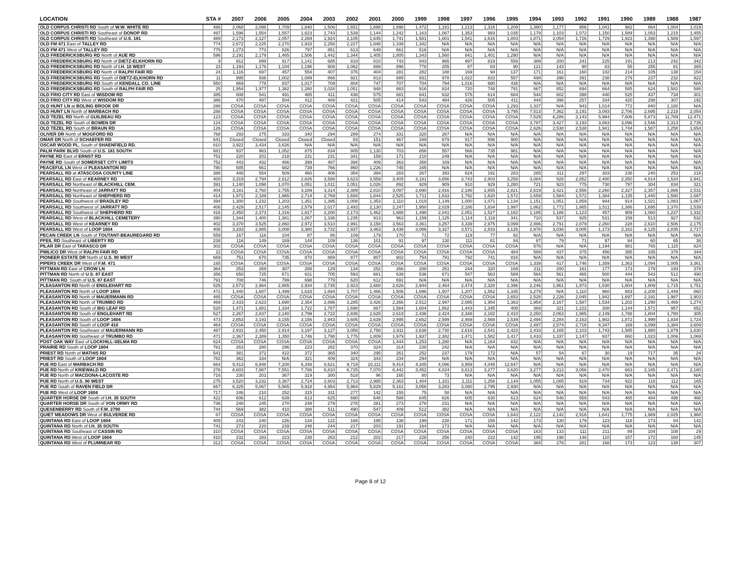| LOCATION | STA # | 2007 | 2006 | 2005 | 2004 | 2003 | 2002 | 2001 | 2000 | 1999 | 1998 | 1997 | 1996 | 1995 | 1994 | 1993 | 1992 | 1991 | 1990 | 1989 | 1988 | 1987 |
| --- | --- | --- | --- | --- | --- | --- | --- | --- | --- | --- | --- | --- | --- | --- | --- | --- | --- | --- | --- | --- | --- | --- |
| OLD CORPUS CHRISTI RD South of W.W. WHITE RD | 486 | 2,068 | 2,096 | 1,709 | 1,840 | 1,506 | 1,651 | 1,698 | 1,898 | 1,472 | 1,191 | 1,213 | 1,316 | 1,209 | 1,390 | 1,177 | 956 | 1,041 | 982 | 864 | 1,004 | 1,019 |
| OLD CORPUS CHRISTI RD Southeast of DONOP RD | 497 | 1,596 | 1,554 | 1,557 | 1,623 | 1,743 | 1,539 | 1,144 | 1,242 | 1,163 | 1,067 | 1,353 | 993 | 1,035 | 1,179 | 1,103 | 1,072 | 1,150 | 1,589 | 1,053 | 1,215 | 1,455 |
| OLD CORPUS CHRISTI RD Southeast of U.S. 181 | 489 | 2,173 | 2,127 | 2,057 | 2,269 | 1,924 | 2,105 | 1,645 | 1,741 | 1,581 | 1,601 | 1,541 | 1,616 | 1,803 | 1,871 | 2,054 | 1,726 | 1,729 | 1,923 | 1,398 | 1,589 | 1,597 |
| OLD FM 471 East of TALLEY RD | 774 | 2,672 | 2,225 | 2,270 | 1,933 | 2,256 | 2,227 | 1,848 | 1,339 | 1,342 | N/A | N/A | N/A | N/A | N/A | N/A | N/A | N/A | N/A | N/A | N/A | N/A |
| OLD FM 471 West of TALLEY RD | 775 | 1,273 | 773 | 826 | 797 | 851 | 613 | 649 | 661 | 516 | N/A | N/A | N/A | N/A | N/A | N/A | N/A | N/A | N/A | N/A | N/A | N/A |
| OLD FREDERICKSBURG RD North of AUE RD | 596 | 2,191 | 2,179 | 1,465 | 1,506 | 1,442 | 1,344 | 1,405 | 1,805 | 1,343 | 1,560 | 841 | 1,401 | 1,290 | N/A | N/A | N/A | N/A | N/A | N/A | N/A | N/A |
| OLD FREDERICKSBURG RD North of DIETZ-ELKHORN RD | 9 | 912 | 899 | 917 | 1,141 | 685 | 818 | 810 | 743 | 843 | 965 | 997 | 819 | 559 | 389 | 200 | 241 | 225 | 191 | 213 | 242 | 342 |
| OLD FREDERICKSBURG RD North of I.H. 10 WEST | 23 | 1,193 | 1,176 | 1,104 | 1,196 | 908 | 1,062 | 888 | 896 | 778 | 255 | 87 | 83 | 90 | 121 | 143 | 90 | 83 | 55 | 255 | 81 | 365 |
| OLD FREDERICKSBURG RD North of RALPH FAIR RD | 24 | 1,116 | 697 | 457 | 554 | 407 | 376 | 404 | 281 | 282 | 188 | 169 | 94 | 137 | 171 | 161 | 160 | 102 | 214 | 105 | 138 | 154 |
| OLD FREDERICKSBURG RD South of DIETZ-ELKHORN RD | 11 | 995 | 936 | 1,002 | 1,089 | 866 | 921 | 813 | 885 | 931 | 978 | 1,022 | 833 | 557 | 498 | 398 | 391 | 238 | 279 | 237 | 232 | 822 |
| OLD FREDERICKSBURG RD South of KENDALL CO. LINE | 550 | 869 | 778 | 837 | 1,017 | 709 | 804 | 747 | 707 | 704 | 794 | 1,016 | 680 | 438 | N/A | N/A | N/A | N/A | N/A | N/A | N/A | N/A |
| OLD FREDERICKSBURG RD South of RALPH FAIR RD | 25 | 1,954 | 1,977 | 1,382 | 1,260 | 1,028 | 1,051 | 948 | 883 | 916 | 824 | 720 | 748 | 791 | 867 | 852 | 694 | 664 | 585 | 624 | 1,582 | 588 |
| OLD FRIO CITY RD East of WISDOM RD | 385 | 608 | 541 | 491 | 485 | 411 | 436 | 575 | 681 | 641 | 632 | 575 | 614 | 684 | 544 | 602 | 398 | 440 | 525 | 437 | 734 | 301 |
| OLD FRIO CITY RD West of WISDOM RD | 386 | 470 | 497 | 504 | 412 | 489 | 421 | 505 | 414 | 543 | 484 | 426 | 505 | 411 | 444 | 396 | 257 | 334 | 420 | 298 | 307 | 192 |
| OLD HUNT LN at BOLING BROOK DR | 286 | COSA | COSA | COSA | COSA | COSA | COSA | COSA | COSA | COSA | COSA | COSA | COSA | 1,293 | 1,337 | N/A | 943 | 1,014 | 772 | 840 | 1,180 | N/A |
| OLD HUNT LN North of MARBACH RD | 288 | COSA | COSA | COSA | COSA | COSA | COSA | COSA | COSA | COSA | COSA | COSA | COSA | 3,795 | 7,513 | 7,362 | 3,191 | 3,093 | 2,706 | 2,695 | 2,218 | 2,054 |
| OLD TEZEL RD North of GUILBEAU RD | 123 | COSA | COSA | COSA | COSA | COSA | COSA | COSA | COSA | COSA | COSA | COSA | COSA | COSA | 7,529 | 6,286 | 3,143 | 5,984 | 7,606 | 5,873 | 11,789 | 12,471 |
| OLD TEZEL RD South of BOWEN DR | 124 | COSA | COSA | COSA | COSA | COSA | COSA | COSA | COSA | COSA | COSA | COSA | COSA | COSA | 3,787 | 3,427 | 3,193 | 3,063 | 3,096 | 2,546 | 2,313 | 2,735 |
| OLD TEZEL RD South of BRAUN RD | 126 | COSA | COSA | COSA | COSA | COSA | COSA | COSA | COSA | COSA | COSA | COSA | COSA | COSA | 2,626 | 2,538 | 2,538 | 1,941 | 1,744 | 1,587 | 1,258 | 1,654 |
| OLIVER DR North of MOGFORD RD | 768 | 293 | 275 | 333 | 340 | 294 | 289 | 274 | 331 | 320 | 267 | N/A | N/A | N/A | N/A | N/A | N/A | N/A | N/A | N/A | N/A | N/A |
| OMAR DR North of SCHAEFER RD | 641 | Closed | Closed | Closed | Closed | Closed | 83 | 151 | 467 | 349 | 679 | 817 | 896 | 900 | N/A | N/A | N/A | N/A | N/A | N/A | N/A | N/A |
| OSCAR WOOD PL. South of SHAENFIELD RD. | 810 | 3,922 | 3,434 | 3,626 | N/A | N/A | N/A | N/A | N/A | N/A | N/A | N/A | N/A | N/A | N/A | N/A | N/A | N/A | N/A | N/A | N/A | N/A |
| PALM PARK BLVD South of U.S. 181 SOUTH | 681 | 937 | 963 | 1,052 | 875 | 834 | 805 | 1,130 | 703 | 856 | 557 | 566 | 735 | 981 | N/A | N/A | N/A | N/A | N/A | N/A | N/A | N/A |
| PAYNE RD East of ERNST RD | 751 | 220 | 201 | 218 | 231 | 231 | 341 | 159 | 171 | 210 | 249 | N/A | N/A | N/A | N/A | N/A | N/A | N/A | N/A | N/A | N/A | N/A |
| PAYNE RD South of SOMERSET CITY LIMITS | 752 | 443 | 432 | 466 | 399 | 487 | 394 | 409 | 363 | 358 | 169 | N/A | N/A | N/A | N/A | N/A | N/A | N/A | N/A | N/A | N/A | N/A |
| PEACEFUL LN West of PLEASANTON RD | 780 | 585 | 661 | 682 | 739 | 766 | 860 | 1,226 | 745 | 165 | N/A | N/A | N/A | N/A | N/A | N/A | N/A | N/A | N/A | N/A | N/A | N/A |
| PEARSALL RD at ATASCOSA COUNTY LINE | 388 | 448 | 554 | 509 | 460 | 406 | 354 | 394 | 283 | 267 | 393 | 624 | 191 | 283 | 285 | 311 | 297 | 303 | 238 | 240 | 253 | 218 |
| PEARSALL RD East of KEARNEY RD | 400 | 3,319 | 2,794 | 2,812 | 2,826 | 3,588 | 3,623 | 3,559 | 3,405 | 3,181 | 3,656 | 3,743 | 2,803 | 3,258 | 3,084 | 926 | 2,852 | 2,400 | 2,350 | 4,814 | 1,534 | 2,941 |
| PEARSALL RD Northeast of BLACKHILL CEM. | 391 | 1,140 | 1,098 | 1,070 | 1,051 | 1,011 | 1,051 | 1,026 | 892 | 929 | 909 | 910 | 929 | 1,280 | 721 | 923 | 775 | 730 | 797 | 304 | 834 | 321 |
| PEARSALL RD Northeast of JARRATT RD | 404 | 3,181 | 2,760 | 2,755 | 3,189 | 3,314 | 2,389 | 2,810 | 3,097 | 2,690 | 2,916 | 2,186 | 2,655 | 2,821 | 2,619 | 2,421 | 2,556 | 2,260 | 2,327 | 2,357 | 1,886 | 2,531 |
| PEARSALL RD Northeast of SHEPHERD RD | 414 | 1,972 | 2,189 | 1,965 | 2,714 | 2,769 | 1,694 | 1,844 | 2,525 | 1,711 | 1,633 | 1,792 | 1,620 | 1,572 | 1,659 | 1,584 | 1,572 | 1,384 | 1,135 | 1,440 | 1,580 | 1,687 |
| PEARSALL RD Southwest of BRADLEY RD | 394 | 1,300 | 1,232 | 1,203 | 1,351 | 1,395 | 1,008 | 1,353 | 1,110 | 1,019 | 1,149 | 1,000 | 1,071 | 1,134 | 1,151 | 1,051 | 1,859 | 944 | 914 | 1,021 | 1,083 | 1,067 |
| PEARSALL RD Southwest of JARRATT RD | 406 | 2,429 | 2,517 | 2,145 | 2,579 | 2,017 | 2,493 | 2,130 | 2,247 | 1,950 | 2,029 | 2,186 | 1,834 | 1,997 | 1,862 | 1,772 | 1,865 | 1,511 | 1,386 | 1,695 | 2,370 | 1,539 |
| PEARSALL RD Southwest of SHEPHERD RD | 416 | 2,450 | 2,373 | 1,316 | 1,817 | 2,200 | 2,173 | 1,462 | 1,688 | 1,498 | 2,041 | 2,051 | 1,527 | 1,182 | 1,185 | 1,186 | 1,123 | 457 | 909 | 1,060 | 1,237 | 1,332 |
| PEARSALL RD West of BLACKHILL CEMETERY | 390 | 1,344 | 1,400 | 1,381 | 1,267 | 1,336 | 1,235 | 913 | 963 | 1,159 | 1,125 | 1,114 | 1,118 | 341 | 710 | 537 | 925 | 531 | 159 | 513 | 927 | 532 |
| PEARSALL RD West of KEARNEY RD | 402 | 3,370 | 3,525 | 2,860 | 2,972 | 3,510 | 2,991 | 3,158 | 3,563 | 3,361 | 3,257 | 3,339 | 2,975 | 3,099 | 2,886 | 2,791 | 2,879 | 2,260 | 228 | 2,610 | 2,506 | 2,175 |
| PEARSALL RD West of LOOP 1604 | 408 | 3,333 | 2,885 | 3,008 | 3,380 | 3,732 | 2,937 | 3,463 | 3,438 | 3,086 | 3,327 | 3,571 | 2,833 | 3,126 | 2,978 | 3,036 | 3,005 | 1,173 | 2,162 | 8,125 | 2,835 | 2,717 |
| PECAN CREEK LN South of TOUTANT-BEAUREGARD RD | 559 | 167 | 116 | 104 | 87 | 86 | 109 | 179 | 170 | 71 | 72 | 119 | 77 | 92 | N/A | N/A | N/A | N/A | N/A | N/A | N/A | N/A |
| PFEIL RD Southeast of LIBERTY RD | 238 | 116 | 149 | 169 | 144 | 109 | 136 | 101 | 91 | 97 | 130 | 111 | 81 | 84 | 87 | 79 | 71 | 97 | 84 | 60 | 65 | 38 |
| PILAR DR East of TARASCO DR | 302 | COSA | COSA | COSA | COSA | COSA | COSA | COSA | COSA | COSA | COSA | COSA | COSA | COSA | 576 | N/A | N/A | 1,194 | 981 | 765 | 1,115 | 824 |
| PIMLICO DR West of RALPH FAIR RD | 22 | COSA | COSA | COSA | COSA | COSA | COSA | COSA | COSA | COSA | COSA | COSA | COSA | 484 | 589 | 437 | 375 | 456 | 385 | 335 | 378 | 344 |
| PIONEER ESTATE DR North of U.S. 90 WEST | 669 | 751 | 670 | 735 | 870 | 869 | 877 | 807 | 802 | 754 | 791 | 792 | 741 | 816 | N/A | N/A | N/A | N/A | N/A | N/A | N/A | N/A |
| PIPERS CREEK DR West of F.M. 471 | 165 | COSA | COSA | COSA | COSA | COSA | COSA | COSA | COSA | COSA | COSA | COSA | COSA | COSA | 1,339 | 417 | 1,746 | 1,359 | 1,363 | 1,094 | 1,005 | 3,361 |
| PITTMAN RD East of CROW LN | 364 | 253 | 269 | 307 | 288 | 129 | 134 | 252 | 266 | 288 | 251 | 244 | 320 | 169 | 211 | 200 | 161 | 177 | 173 | 179 | 193 | 378 |
| PITTMAN RD North of U.S. 87 EAST | 356 | 650 | 725 | 671 | 631 | 705 | 593 | 681 | 639 | 536 | 671 | 547 | 563 | 589 | 564 | 561 | 465 | 500 | 444 | 543 | 512 | 490 |
| PITTMAN RD . South of U.S. 87 EAST | 791 | 708 | 746 | 799 | 698 | 779 | 620 | 612 | 691 | N/A | N/A | N/A | N/A | N/A | N/A | N/A | N/A | N/A | N/A | N/A | N/A | N/A |
| PLEASANTON RD North of ENGLEHART RD | 525 | 2,573 | 2,964 | 2,865 | 2,934 | 2,735 | 2,923 | 2,668 | 2,626 | 2,944 | 2,464 | 2,474 | 2,328 | 2,396 | 2,246 | 1,961 | 1,973 | 1,530 | 1,804 | 1,809 | 1,715 | 1,751 |
| PLEASANTON RD North of LOOP 1604 | 472 | 1,440 | 1,607 | 1,499 | 1,633 | 1,694 | 1,707 | 1,466 | 1,506 | 1,696 | 1,507 | 1,207 | 1,552 | 1,335 | 1,279 | N/A | 1,110 | 960 | 883 | 2,208 | 1,449 | 860 |
| PLEASANTON RD North of MAUERMANN RD | 465 | COSA | COSA | COSA | COSA | COSA | COSA | COSA | COSA | COSA | COSA | COSA | COSA | 2,653 | 2,528 | 2,226 | 2,045 | 1,942 | 1,697 | 2,191 | 1,987 | 1,903 |
| PLEASANTON RD North of TRUMBO RD | 469 | 2,433 | 2,623 | 1,690 | 2,354 | 2,896 | 3,285 | 3,426 | 2,266 | 2,512 | 2,997 | 2,085 | 1,954 | 1,363 | 1,954 | 2,167 | 1,587 | 1,534 | 1,202 | 1,290 | 1,469 | 1,274 |
| PLEASANTON RD South of BIG LEAF RD | 528 | 1,471 | 1,881 | 1,334 | 1,722 | 1,787 | 1,698 | 867 | 1,584 | 1,604 | 1,562 | 1,443 | 1,345 | 408 | 369 | 321 | 1,222 | 308 | 1,144 | 1,571 | 957 | 652 |
| PLEASANTON RD South of ENGLEHART RD | 527 | 2,267 | 2,837 | 2,140 | 2,799 | 2,722 | 2,836 | 2,625 | 2,619 | 2,436 | 2,424 | 2,348 | 2,182 | 2,410 | 2,250 | 2,063 | 1,965 | 2,149 | 1,788 | 1,804 | 1,780 | 305 |
| PLEASANTON RD South of LOOP 1604 | 473 | 2,853 | 3,191 | 3,155 | 3,156 | 2,943 | 3,605 | 2,639 | 2,995 | 2,652 | 2,599 | 2,469 | 2,568 | 2,539 | 2,494 | 2,284 | 2,163 | 1,902 | 1,872 | 1,999 | 1,834 | 1,724 |
| PLEASANTON RD South of LOOP 410 | 464 | COSA | COSA | COSA | COSA | COSA | COSA | COSA | COSA | COSA | COSA | COSA | COSA | COSA | 2,497 | 2,574 | 2,716 | 6,347 | 169 | 3,099 | 3,384 | 3,609 |
| PLEASANTON RD Southeast of MAUERMANN RD | 467 | 2,931 | 2,450 | 2,914 | 3,197 | 3,127 | 3,056 | 2,758 | 2,911 | 2,638 | 2,730 | 2,616 | 2,541 | 2,423 | 2,433 | 2,165 | 2,103 | 1,743 | 1,585 | 1,980 | 1,879 | 1,630 |
| PLEASANTON RD Southeast of TRUMBO RD | 471 | 2,367 | 2,389 | 1,350 | 1,746 | 1,798 | 1,775 | 1,809 | 1,979 | 1,937 | 2,382 | 1,471 | 1,582 | 1,417 | 1,433 | 1,337 | 1,147 | 937 | 860 | 1,023 | 1,006 | 1,069 |
| POST OAK WAY East of LOCKHILL-SELMA RD | 624 | COSA | COSA | COSA | COSA | COSA | COSA | COSA | 1,444 | 1,253 | 1,280 | N/A | 1,164 | 832 | N/A | N/A | N/A | N/A | N/A | N/A | N/A | N/A |
| PRAIRIE RD South of LOOP 1604 | 761 | 263 | 280 | 296 | 223 | 282 | 370 | 324 | 314 | 238 | 242 | N/A | N/A | N/A | N/A | N/A | N/A | N/A | N/A | N/A | N/A | N/A |
| PRIEST RD North of MATHIS RD | 541 | 381 | 372 | 422 | 372 | 365 | 340 | 295 | 261 | 252 | 237 | 179 | 172 | N/A | 57 | 54 | 67 | 30 | 19 | 717 | 35 | 24 |
| PRIEST RD South of LOOP 1604 | 782 | 362 | 334 | N/A | 321 | 409 | 324 | 343 | 234 | 294 | N/A | N/A | N/A | N/A | N/A | N/A | N/A | N/A | N/A | N/A | N/A | N/A |
| PUE RD East of MARBACH RD | 664 | 9,413 | 6,948 | 7,208 | 6,348 | 8,621 | 9,719 | 10,111 | 9,414 | 4,345 | 4,096 | 3,959 | 4,045 | 12,647 | N/A | N/A | N/A | N/A | N/A | N/A | N/A | N/A |
| PUE RD North of KRIEWALD RD | 276 | 8,603 | 7,887 | 7,551 | 7,786 | 6,810 | 6,725 | 7,070 | 6,442 | 3,452 | 4,024 | 3,613 | 3,277 | 3,620 | 3,277 | 3,212 | 3,056 | 2,470 | 663 | 2,185 | 2,471 | 2,180 |
| PUE RD North of MACDONA-LACOSTE RD | 716 | 230 | 201 | 367 | 319 | 300 | 518 | 96 | 165 | 80 | 73 | N/A | N/A | N/A | N/A | N/A | N/A | N/A | N/A | N/A | N/A | N/A |
| PUE RD North of U.S. 90 WEST | 275 | 3,520 | 3,232 | 3,367 | 2,724 | 2,603 | 2,713 | 2,985 | 2,363 | 1,404 | 1,331 | 2,111 | 1,258 | 1,144 | 1,055 | 1,085 | 919 | 734 | 922 | 118 | 112 | 165 |
| PUE RD South of RAVEN FIELD DR | 667 | 6,325 | 5,067 | 5,565 | 5,918 | 4,954 | 5,964 | 5,829 | 5,161 | 3,056 | 3,283 | 3,080 | 2,795 | 2,930 | N/A | N/A | N/A | N/A | N/A | N/A | N/A | N/A |
| PUE RD West of LOOP 1604 | 717 | 246 | 210 | 252 | 315 | 331 | 277 | 142 | 155 | 75 | 58 | N/A | N/A | N/A | N/A | N/A | N/A | N/A | N/A | N/A | N/A | N/A |
| QUARTER HORSE DR South of I.H. 35 SOUTH | 422 | 606 | 612 | 639 | 613 | 625 | 690 | 648 | 588 | 645 | 626 | 605 | 630 | 613 | 624 | 546 | 559 | 543 | 465 | 484 | 498 | 468 |
| QUARTER HORSE DR South of VON ORMY RD | 736 | 248 | 245 | 270 | 248 | 279 | 278 | 281 | 273 | 278 | 231 | N/A | N/A | N/A | N/A | N/A | N/A | N/A | N/A | N/A | N/A | N/A |
| QUESENBERRY RD South of F.M. 2790 | 744 | 569 | 382 | 410 | 388 | 511 | 490 | 547 | 409 | 512 | 382 | N/A | N/A | N/A | N/A | N/A | N/A | N/A | N/A | N/A | N/A | N/A |
| QUIET MEADOWS DR West of BULVERDE RD | 67 | COSA | COSA | COSA | COSA | COSA | COSA | COSA | COSA | COSA | COSA | COSA | COSA | 1,643 | 2,122 | 2,142 | 2,916 | 1,641 | 1,775 | 1,989 | 2,025 | 1,968 |
| QUINTANA RD East of LOOP 1604 | 409 | 243 | 240 | 226 | 134 | 122 | 166 | 195 | 138 | 199 | 228 | 171 | 155 | 142 | 173 | 130 | 179 | 123 | 118 | 173 | 84 | 142 |
| QUINTANA RD North of I.H. 35 SOUTH | 741 | 273 | 220 | 239 | 248 | 244 | 217 | 203 | 191 | 164 | 173 | N/A | N/A | N/A | N/A | N/A | N/A | N/A | N/A | N/A | N/A | N/A |
| QUINTANA RD Southeast of CASSIN RD | 310 | COSA | COSA | COSA | COSA | COSA | COSA | COSA | COSA | COSA | COSA | COSA | COSA | COSA | 163 | 133 | 111 | 211 | 89 | 104 | 108 | 29 |
| QUINTANA RD West of LOOP 1604 | 410 | 232 | 183 | 223 | 238 | 263 | 212 | 202 | 217 | 228 | 256 | 240 | 222 | 142 | 195 | 198 | 146 | 110 | 157 | 172 | 160 | 145 |
| QUINTANA RD West of PLUMNEAR RD | 312 | COSA | COSA | COSA | COSA | COSA | COSA | COSA | COSA | COSA | COSA | COSA | COSA | COSA | 384 | 278 | 281 | 168 | 173 | 123 | 138 | 307 |
Page 8 of 12